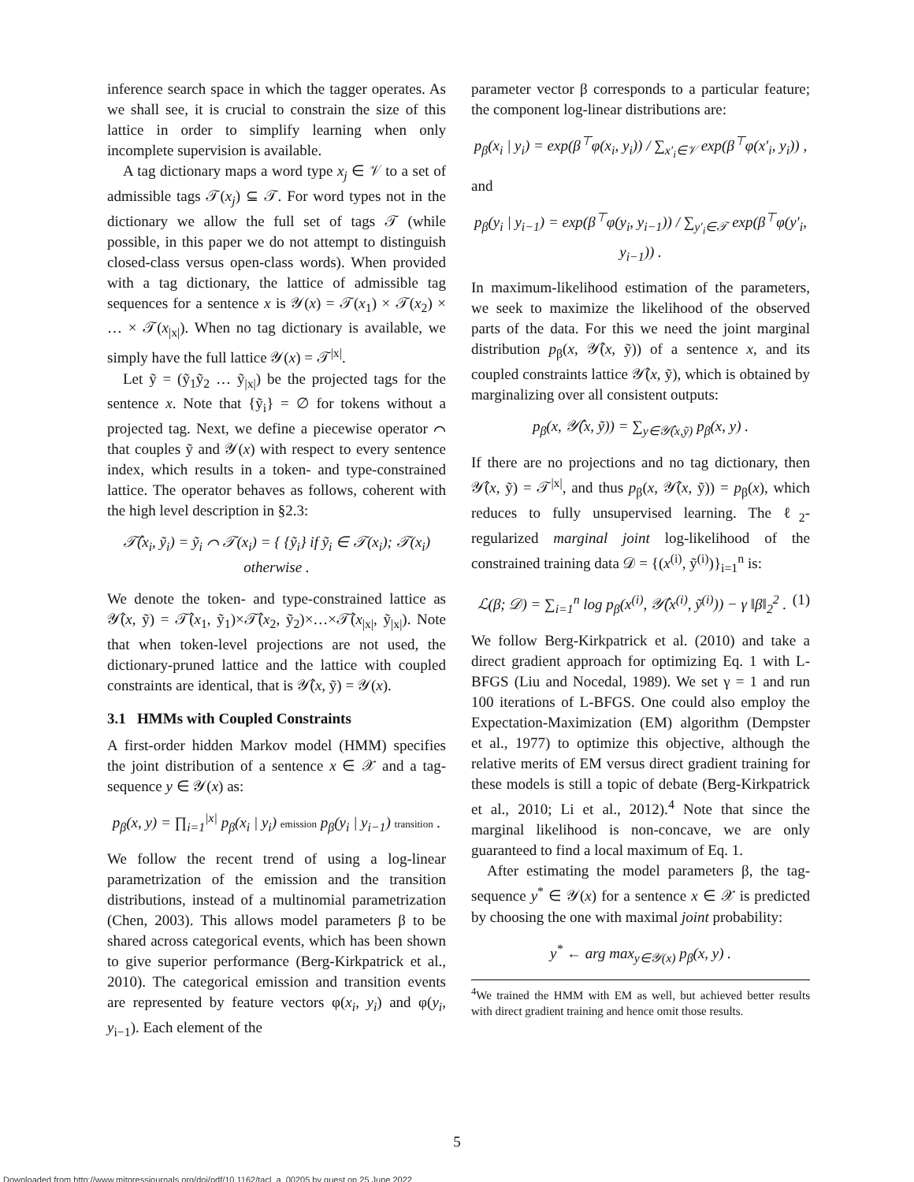inference search space in which the tagger operates. As we shall see, it is crucial to constrain the size of this lattice in order to simplify learning when only incomplete supervision is available.
A tag dictionary maps a word type x<sub>j</sub> ∈ 𝒱 to a set of admissible tags 𝒯(x<sub>j</sub>) ⊆ 𝒯. For word types not in the dictionary we allow the full set of tags 𝒯 (while possible, in this paper we do not attempt to distinguish closed-class versus open-class words). When provided with a tag dictionary, the lattice of admissible tag sequences for a sentence x is 𝒴(x) = 𝒯(x<sub>1</sub>) × 𝒯(x<sub>2</sub>) × … × 𝒯(x<sub>|x|</sub>). When no tag dictionary is available, we simply have the full lattice 𝒴(x) = 𝒯<sup>|x|</sup>.
Let ỹ = (ỹ<sub>1</sub>ỹ<sub>2</sub> … ỹ<sub>|x|</sub>) be the projected tags for the sentence x. Note that {ỹ<sub>i</sub>} = ∅ for tokens without a projected tag. Next, we define a piecewise operator ⌒ that couples ỹ and 𝒴(x) with respect to every sentence index, which results in a token- and type-constrained lattice. The operator behaves as follows, coherent with the high level description in §2.3:
𝒯̂(x<sub>i</sub>, ỹ<sub>i</sub>) = ỹ<sub>i</sub> ⌒ 𝒯(x<sub>i</sub>) = { {ỹ<sub>i</sub>} if ỹ<sub>i</sub> ∈ 𝒯(x<sub>i</sub>); 𝒯(x<sub>i</sub>) otherwise .
We denote the token- and type-constrained lattice as 𝒴̂(x, ỹ) = 𝒯̂(x<sub>1</sub>, ỹ<sub>1</sub>)×𝒯̂(x<sub>2</sub>, ỹ<sub>2</sub>)×…×𝒯̂(x<sub>|x|</sub>, ỹ<sub>|x|</sub>). Note that when token-level projections are not used, the dictionary-pruned lattice and the lattice with coupled constraints are identical, that is 𝒴̂(x, ỹ) = 𝒴(x).
3.1 HMMs with Coupled Constraints
A first-order hidden Markov model (HMM) specifies the joint distribution of a sentence x ∈ 𝒳 and a tag-sequence y ∈ 𝒴(x) as:
p<sub>β</sub>(x, y) = ∏<sub>i=1</sub><sup>|x|</sup> p<sub>β</sub>(x<sub>i</sub> | y<sub>i</sub>) emission p<sub>β</sub>(y<sub>i</sub> | y<sub>i−1</sub>) transition .
We follow the recent trend of using a log-linear parametrization of the emission and the transition distributions, instead of a multinomial parametrization (Chen, 2003). This allows model parameters β to be shared across categorical events, which has been shown to give superior performance (Berg-Kirkpatrick et al., 2010). The categorical emission and transition events are represented by feature vectors φ(x<sub>i</sub>, y<sub>i</sub>) and φ(y<sub>i</sub>, y<sub>i−1</sub>). Each element of the
parameter vector β corresponds to a particular feature; the component log-linear distributions are:
p<sub>β</sub>(x<sub>i</sub> | y<sub>i</sub>) = exp(β<sup>⊤</sup>φ(x<sub>i</sub>, y<sub>i</sub>)) / ∑<sub>x′<sub>i</sub>∈𝒱</sub> exp(β<sup>⊤</sup>φ(x′<sub>i</sub>, y<sub>i</sub>)) ,
and
p<sub>β</sub>(y<sub>i</sub> | y<sub>i−1</sub>) = exp(β<sup>⊤</sup>φ(y<sub>i</sub>, y<sub>i−1</sub>)) / ∑<sub>y′<sub>i</sub>∈𝒯</sub> exp(β<sup>⊤</sup>φ(y′<sub>i</sub>, y<sub>i−1</sub>)) .
In maximum-likelihood estimation of the parameters, we seek to maximize the likelihood of the observed parts of the data. For this we need the joint marginal distribution p<sub>β</sub>(x, 𝒴̂(x, ỹ)) of a sentence x, and its coupled constraints lattice 𝒴̂(x, ỹ), which is obtained by marginalizing over all consistent outputs:
p<sub>β</sub>(x, 𝒴̂(x, ỹ)) = ∑<sub>y∈𝒴̂(x,ỹ)</sub> p<sub>β</sub>(x, y) .
If there are no projections and no tag dictionary, then 𝒴̂(x, ỹ) = 𝒯<sup>|x|</sup>, and thus p<sub>β</sub>(x, 𝒴̂(x, ỹ)) = p<sub>β</sub>(x), which reduces to fully unsupervised learning. The ℓ<sub>2</sub>-regularized marginal joint log-likelihood of the constrained training data 𝒟 = {(x<sup>(i)</sup>, ỹ<sup>(i)</sup>)}<sub>i=1</sub><sup>n</sup> is:
ℒ(β; 𝒟) = ∑<sub>i=1</sub><sup>n</sup> log p<sub>β</sub>(x<sup>(i)</sup>, 𝒴̂(x<sup>(i)</sup>, ỹ<sup>(i)</sup>)) − γ ‖β‖<sub>2</sub><sup>2</sup> . (1)
We follow Berg-Kirkpatrick et al. (2010) and take a direct gradient approach for optimizing Eq. 1 with L-BFGS (Liu and Nocedal, 1989). We set γ = 1 and run 100 iterations of L-BFGS. One could also employ the Expectation-Maximization (EM) algorithm (Dempster et al., 1977) to optimize this objective, although the relative merits of EM versus direct gradient training for these models is still a topic of debate (Berg-Kirkpatrick et al., 2010; Li et al., 2012).<sup>4</sup> Note that since the marginal likelihood is non-concave, we are only guaranteed to find a local maximum of Eq. 1.
After estimating the model parameters β, the tag-sequence y<sup>*</sup> ∈ 𝒴(x) for a sentence x ∈ 𝒳 is predicted by choosing the one with maximal joint probability:
y<sup>*</sup> ← arg max<sub>y∈𝒴(x)</sub> p<sub>β</sub>(x, y) .
<sup>4</sup> We trained the HMM with EM as well, but achieved better results with direct gradient training and hence omit those results.
5
Downloaded from http://www.mitpressjournals.org/doi/pdf/10.1162/tacl_a_00205 by guest on 25 June 2022